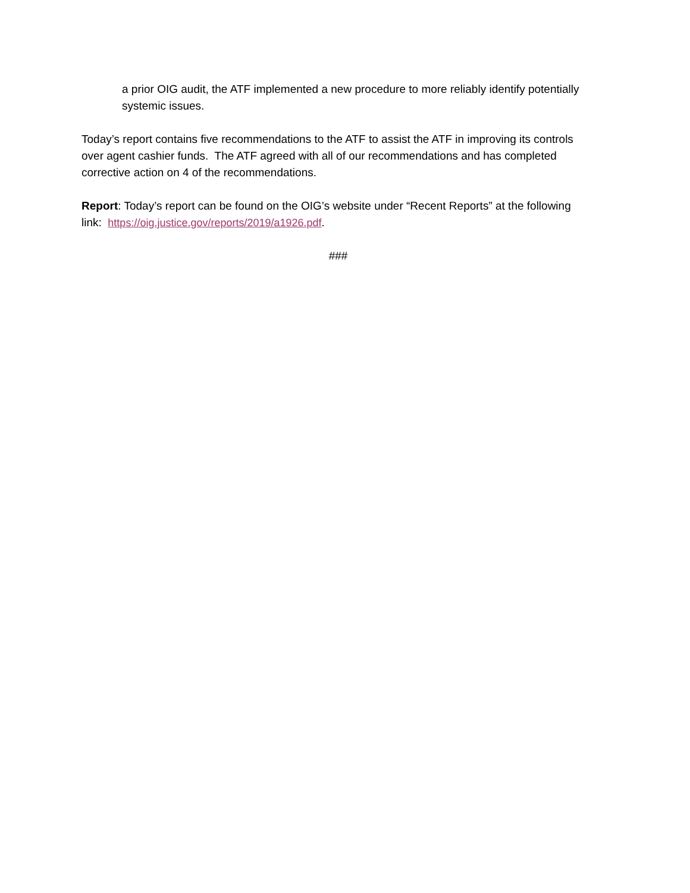a prior OIG audit, the ATF implemented a new procedure to more reliably identify potentially systemic issues.
Today’s report contains five recommendations to the ATF to assist the ATF in improving its controls over agent cashier funds. The ATF agreed with all of our recommendations and has completed corrective action on 4 of the recommendations.
Report: Today’s report can be found on the OIG’s website under “Recent Reports” at the following link: https://oig.justice.gov/reports/2019/a1926.pdf.
###